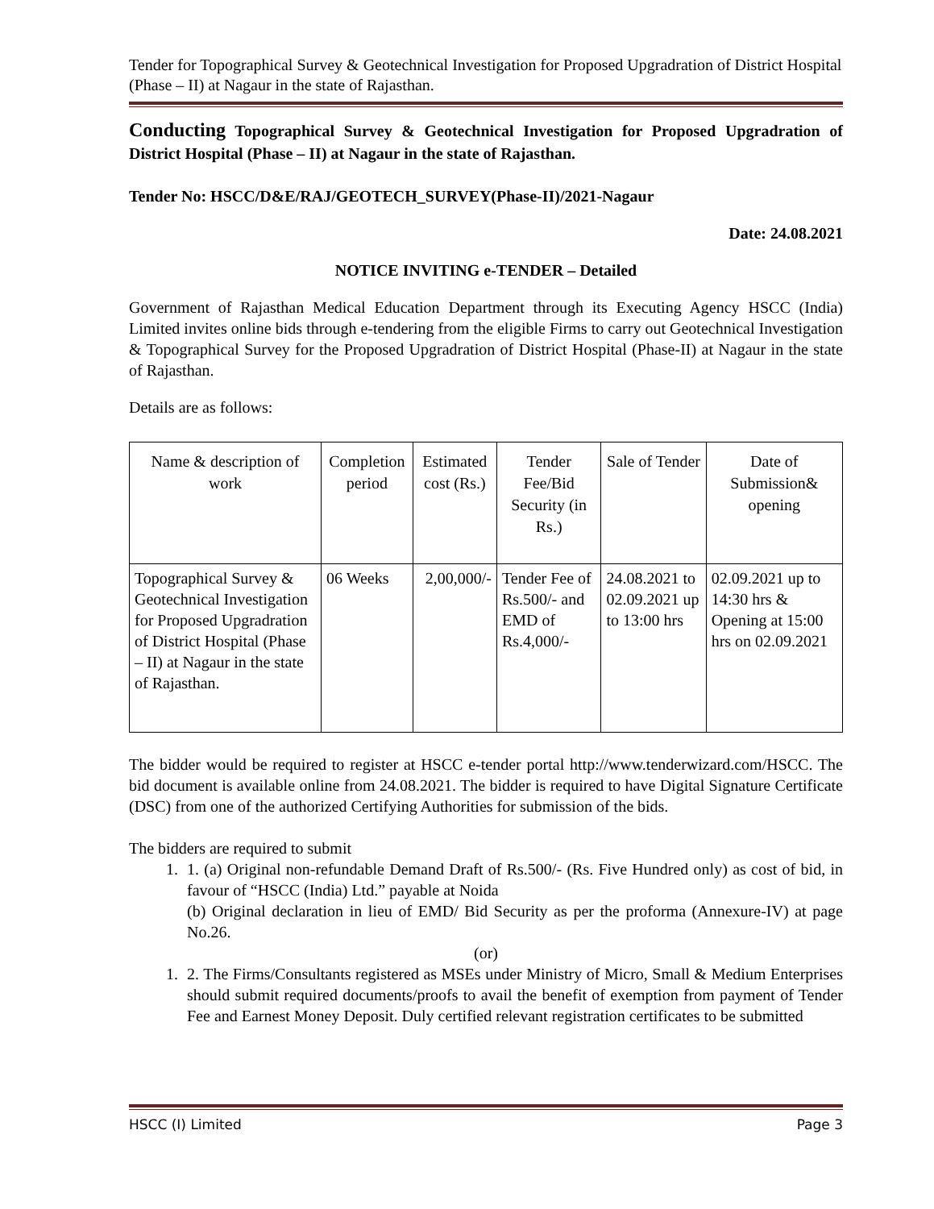Tender for Topographical Survey & Geotechnical Investigation for Proposed Upgradration of District Hospital (Phase – II) at Nagaur in the state of Rajasthan.
Conducting Topographical Survey & Geotechnical Investigation for Proposed Upgradration of District Hospital (Phase – II) at Nagaur in the state of Rajasthan.
Tender No: HSCC/D&E/RAJ/GEOTECH_SURVEY(Phase-II)/2021-Nagaur
Date: 24.08.2021
NOTICE INVITING e-TENDER – Detailed
Government of Rajasthan Medical Education Department through its Executing Agency HSCC (India) Limited invites online bids through e-tendering from the eligible Firms to carry out Geotechnical Investigation & Topographical Survey for the Proposed Upgradration of District Hospital (Phase-II) at Nagaur in the state of Rajasthan.
Details are as follows:
| Name & description of work | Completion period | Estimated cost (Rs.) | Tender Fee/Bid Security (in Rs.) | Sale of Tender | Date of Submission& opening |
| --- | --- | --- | --- | --- | --- |
| Topographical Survey & Geotechnical Investigation for Proposed Upgradration of District Hospital (Phase – II) at Nagaur in the state of Rajasthan. | 06 Weeks | 2,00,000/- | Tender Fee of Rs.500/- and EMD of Rs.4,000/- | 24.08.2021 to 02.09.2021 up to 13:00 hrs | 02.09.2021 up to 14:30 hrs & Opening at 15:00 hrs on 02.09.2021 |
The bidder would be required to register at HSCC e-tender portal http://www.tenderwizard.com/HSCC. The bid document is available online from 24.08.2021. The bidder is required to have Digital Signature Certificate (DSC) from one of the authorized Certifying Authorities for submission of the bids.
The bidders are required to submit
1. 1. (a) Original non-refundable Demand Draft of Rs.500/- (Rs. Five Hundred only) as cost of bid, in favour of “HSCC (India) Ltd.” payable at Noida
(b) Original declaration in lieu of EMD/ Bid Security as per the proforma (Annexure-IV) at page No.26.
(or)
1. 2. The Firms/Consultants registered as MSEs under Ministry of Micro, Small & Medium Enterprises should submit required documents/proofs to avail the benefit of exemption from payment of Tender Fee and Earnest Money Deposit. Duly certified relevant registration certificates to be submitted
HSCC (I) Limited Page 3